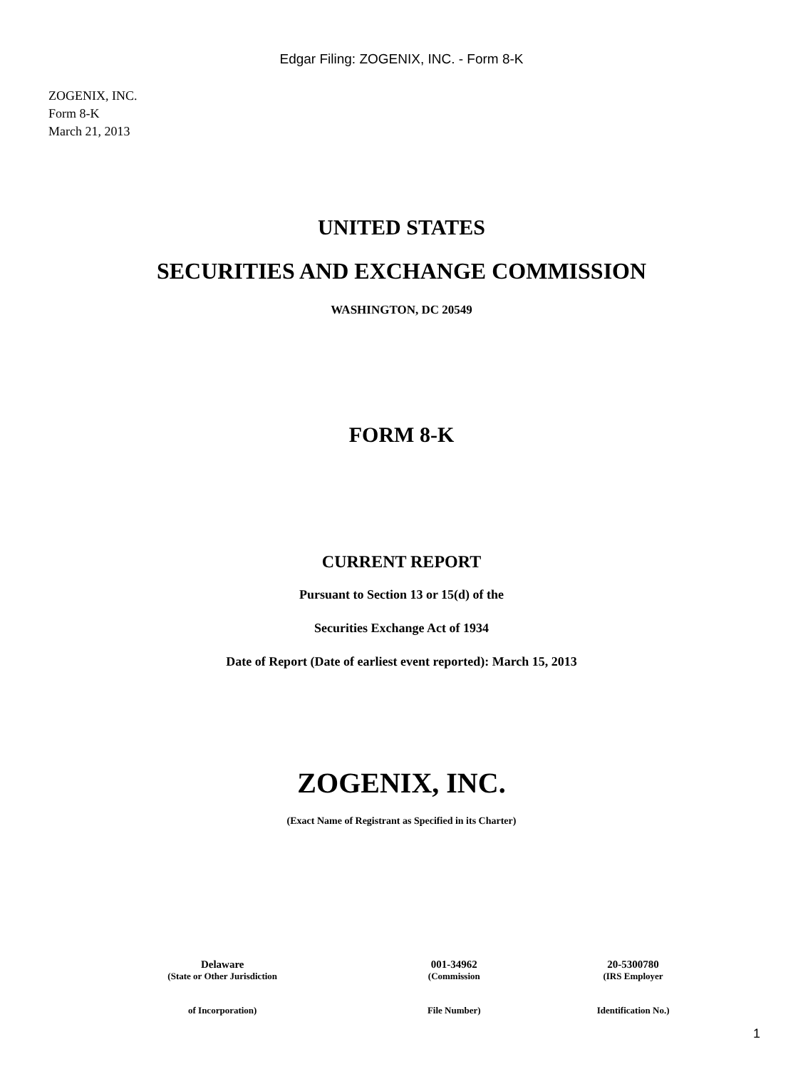Edgar Filing: ZOGENIX, INC. - Form 8-K
ZOGENIX, INC.
Form 8-K
March 21, 2013
UNITED STATES
SECURITIES AND EXCHANGE COMMISSION
WASHINGTON, DC 20549
FORM 8-K
CURRENT REPORT
Pursuant to Section 13 or 15(d) of the
Securities Exchange Act of 1934
Date of Report (Date of earliest event reported): March 15, 2013
ZOGENIX, INC.
(Exact Name of Registrant as Specified in its Charter)
| Delaware | 001-34962 | 20-5300780 |
| (State or Other Jurisdiction | (Commission | (IRS Employer |
| of Incorporation) | File Number) | Identification No.) |
1